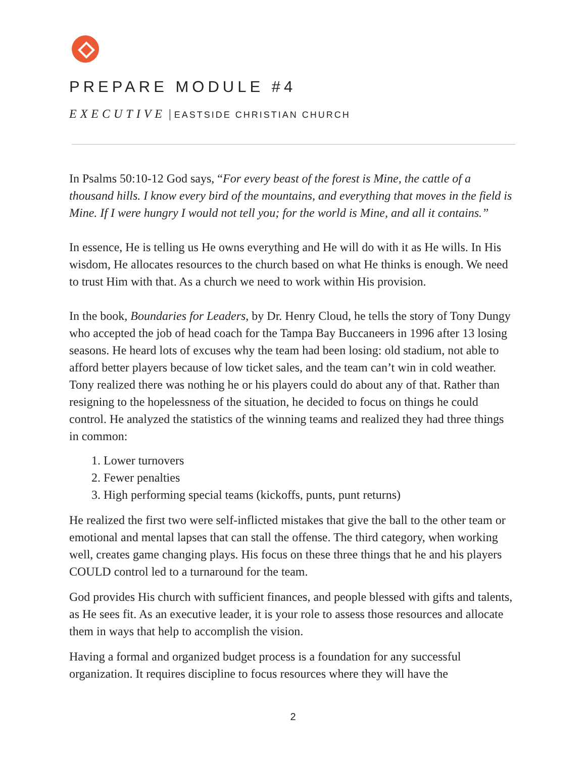PREPARE MODULE #4
EXECUTIVE | EASTSIDE CHRISTIAN CHURCH
In Psalms 50:10-12 God says, “For every beast of the forest is Mine, the cattle of a thousand hills. I know every bird of the mountains, and everything that moves in the field is Mine. If I were hungry I would not tell you; for the world is Mine, and all it contains.”
In essence, He is telling us He owns everything and He will do with it as He wills. In His wisdom, He allocates resources to the church based on what He thinks is enough. We need to trust Him with that. As a church we need to work within His provision.
In the book, Boundaries for Leaders, by Dr. Henry Cloud, he tells the story of Tony Dungy who accepted the job of head coach for the Tampa Bay Buccaneers in 1996 after 13 losing seasons. He heard lots of excuses why the team had been losing: old stadium, not able to afford better players because of low ticket sales, and the team can’t win in cold weather. Tony realized there was nothing he or his players could do about any of that. Rather than resigning to the hopelessness of the situation, he decided to focus on things he could control. He analyzed the statistics of the winning teams and realized they had three things in common:
1. Lower turnovers
2. Fewer penalties
3. High performing special teams (kickoffs, punts, punt returns)
He realized the first two were self-inflicted mistakes that give the ball to the other team or emotional and mental lapses that can stall the offense. The third category, when working well, creates game changing plays. His focus on these three things that he and his players COULD control led to a turnaround for the team.
God provides His church with sufficient finances, and people blessed with gifts and talents, as He sees fit. As an executive leader, it is your role to assess those resources and allocate them in ways that help to accomplish the vision.
Having a formal and organized budget process is a foundation for any successful organization. It requires discipline to focus resources where they will have the
2